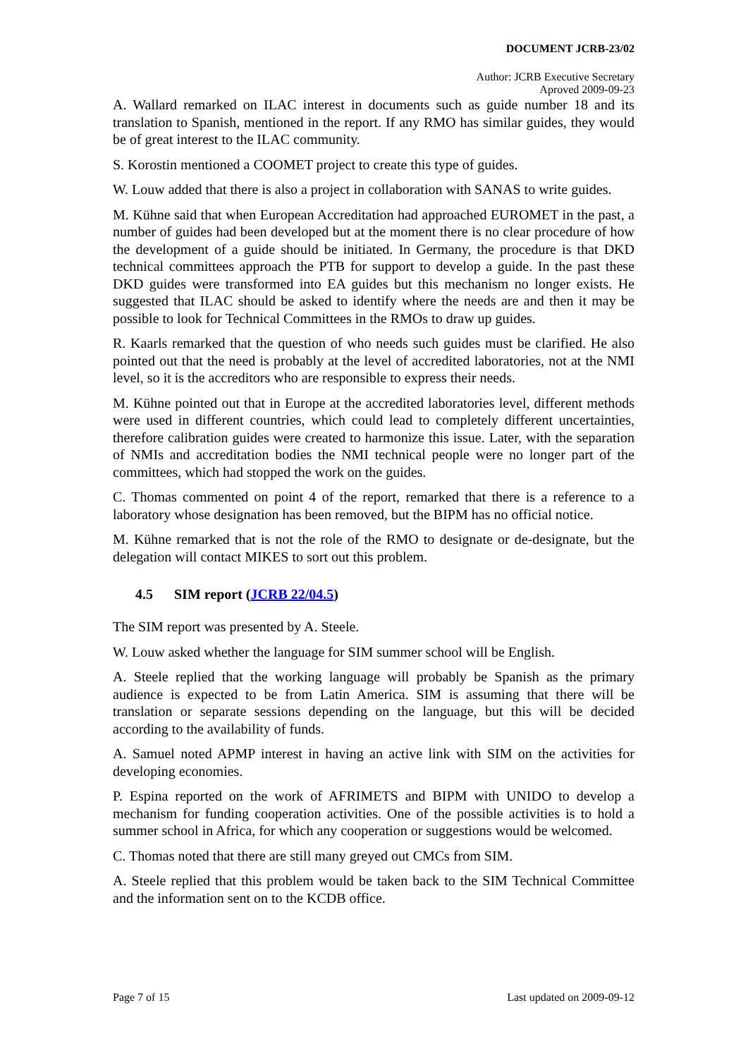DOCUMENT JCRB-23/02
Author: JCRB Executive Secretary
Aproved 2009-09-23
A. Wallard remarked on ILAC interest in documents such as guide number 18 and its translation to Spanish, mentioned in the report. If any RMO has similar guides, they would be of great interest to the ILAC community.
S. Korostin mentioned a COOMET project to create this type of guides.
W. Louw added that there is also a project in collaboration with SANAS to write guides.
M. Kühne said that when European Accreditation had approached EUROMET in the past, a number of guides had been developed but at the moment there is no clear procedure of how the development of a guide should be initiated. In Germany, the procedure is that DKD technical committees approach the PTB for support to develop a guide. In the past these DKD guides were transformed into EA guides but this mechanism no longer exists. He suggested that ILAC should be asked to identify where the needs are and then it may be possible to look for Technical Committees in the RMOs to draw up guides.
R. Kaarls remarked that the question of who needs such guides must be clarified. He also pointed out that the need is probably at the level of accredited laboratories, not at the NMI level, so it is the accreditors who are responsible to express their needs.
M. Kühne pointed out that in Europe at the accredited laboratories level, different methods were used in different countries, which could lead to completely different uncertainties, therefore calibration guides were created to harmonize this issue. Later, with the separation of NMIs and accreditation bodies the NMI technical people were no longer part of the committees, which had stopped the work on the guides.
C. Thomas commented on point 4 of the report, remarked that there is a reference to a laboratory whose designation has been removed, but the BIPM has no official notice.
M. Kühne remarked that is not the role of the RMO to designate or de-designate, but the delegation will contact MIKES to sort out this problem.
4.5 SIM report (JCRB 22/04.5)
The SIM report was presented by A. Steele.
W. Louw asked whether the language for SIM summer school will be English.
A. Steele replied that the working language will probably be Spanish as the primary audience is expected to be from Latin America. SIM is assuming that there will be translation or separate sessions depending on the language, but this will be decided according to the availability of funds.
A. Samuel noted APMP interest in having an active link with SIM on the activities for developing economies.
P. Espina reported on the work of AFRIMETS and BIPM with UNIDO to develop a mechanism for funding cooperation activities. One of the possible activities is to hold a summer school in Africa, for which any cooperation or suggestions would be welcomed.
C. Thomas noted that there are still many greyed out CMCs from SIM.
A. Steele replied that this problem would be taken back to the SIM Technical Committee and the information sent on to the KCDB office.
Page 7 of 15 Last updated on 2009-09-12